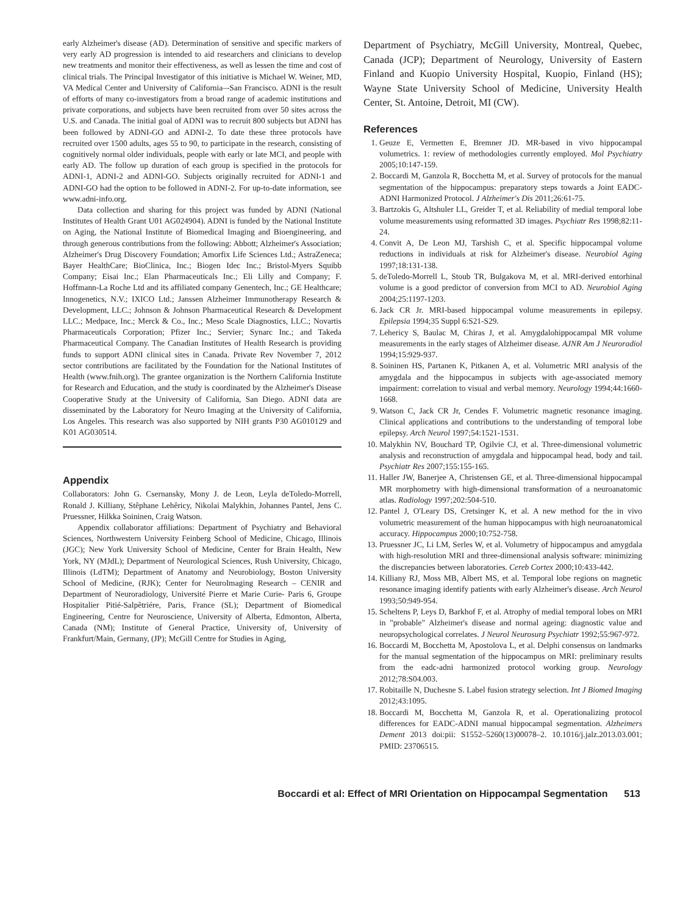early Alzheimer's disease (AD). Determination of sensitive and specific markers of very early AD progression is intended to aid researchers and clinicians to develop new treatments and monitor their effectiveness, as well as lessen the time and cost of clinical trials. The Principal Investigator of this initiative is Michael W. Weiner, MD, VA Medical Center and University of California–-San Francisco. ADNI is the result of efforts of many co-investigators from a broad range of academic institutions and private corporations, and subjects have been recruited from over 50 sites across the U.S. and Canada. The initial goal of ADNI was to recruit 800 subjects but ADNI has been followed by ADNI-GO and ADNI-2. To date these three protocols have recruited over 1500 adults, ages 55 to 90, to participate in the research, consisting of cognitively normal older individuals, people with early or late MCI, and people with early AD. The follow up duration of each group is specified in the protocols for ADNI-1, ADNI-2 and ADNI-GO. Subjects originally recruited for ADNI-1 and ADNI-GO had the option to be followed in ADNI-2. For up-to-date information, see www.adni-info.org.
Data collection and sharing for this project was funded by ADNI (National Institutes of Health Grant U01 AG024904). ADNI is funded by the National Institute on Aging, the National Institute of Biomedical Imaging and Bioengineering, and through generous contributions from the following: Abbott; Alzheimer's Association; Alzheimer's Drug Discovery Foundation; Amorfix Life Sciences Ltd.; AstraZeneca; Bayer HealthCare; BioClinica, Inc.; Biogen Idec Inc.; Bristol-Myers Squibb Company; Eisai Inc.; Elan Pharmaceuticals Inc.; Eli Lilly and Company; F. Hoffmann-La Roche Ltd and its affiliated company Genentech, Inc.; GE Healthcare; Innogenetics, N.V.; IXICO Ltd.; Janssen Alzheimer Immunotherapy Research & Development, LLC.; Johnson & Johnson Pharmaceutical Research & Development LLC.; Medpace, Inc.; Merck & Co., Inc.; Meso Scale Diagnostics, LLC.; Novartis Pharmaceuticals Corporation; Pfizer Inc.; Servier; Synarc Inc.; and Takeda Pharmaceutical Company. The Canadian Institutes of Health Research is providing funds to support ADNI clinical sites in Canada. Private Rev November 7, 2012 sector contributions are facilitated by the Foundation for the National Institutes of Health (www.fnih.org). The grantee organization is the Northern California Institute for Research and Education, and the study is coordinated by the Alzheimer's Disease Cooperative Study at the University of California, San Diego. ADNI data are disseminated by the Laboratory for Neuro Imaging at the University of California, Los Angeles. This research was also supported by NIH grants P30 AG010129 and K01 AG030514.
Appendix
Collaborators: John G. Csernansky, Mony J. de Leon, Leyla deToledo-Morrell, Ronald J. Killiany, Stêphane Lehêricy, Nikolai Malykhin, Johannes Pantel, Jens C. Pruessner, Hilkka Soininen, Craig Watson.
Appendix collaborator affiliations: Department of Psychiatry and Behavioral Sciences, Northwestern University Feinberg School of Medicine, Chicago, Illinois (JGC); New York University School of Medicine, Center for Brain Health, New York, NY (MJdL); Department of Neurological Sciences, Rush University, Chicago, Illinois (LdTM); Department of Anatomy and Neurobiology, Boston University School of Medicine, (RJK); Center for NeuroImaging Research – CENIR and Department of Neuroradiology, Université Pierre et Marie Curie- Paris 6, Groupe Hospitalier Pitié-Salpêtriére, Paris, France (SL); Department of Biomedical Engineering, Centre for Neuroscience, University of Alberta, Edmonton, Alberta, Canada (NM); Institute of General Practice, University of, University of Frankfurt/Main, Germany, (JP); McGill Centre for Studies in Aging,
Department of Psychiatry, McGill University, Montreal, Quebec, Canada (JCP); Department of Neurology, University of Eastern Finland and Kuopio University Hospital, Kuopio, Finland (HS); Wayne State University School of Medicine, University Health Center, St. Antoine, Detroit, MI (CW).
References
1. Geuze E, Vermetten E, Bremner JD. MR-based in vivo hippocampal volumetrics. 1: review of methodologies currently employed. Mol Psychiatry 2005;10:147-159.
2. Boccardi M, Ganzola R, Bocchetta M, et al. Survey of protocols for the manual segmentation of the hippocampus: preparatory steps towards a Joint EADC-ADNI Harmonized Protocol. J Alzheimer's Dis 2011;26:61-75.
3. Bartzokis G, Altshuler LL, Greider T, et al. Reliability of medial temporal lobe volume measurements using reformatted 3D images. Psychiatr Res 1998;82:11-24.
4. Convit A, De Leon MJ, Tarshish C, et al. Specific hippocampal volume reductions in individuals at risk for Alzheimer's disease. Neurobiol Aging 1997;18:131-138.
5. deToledo-Morrell L, Stoub TR, Bulgakova M, et al. MRI-derived entorhinal volume is a good predictor of conversion from MCI to AD. Neurobiol Aging 2004;25:1197-1203.
6. Jack CR Jr. MRI-based hippocampal volume measurements in epilepsy. Epilepsia 1994;35 Suppl 6:S21-S29.
7. Lehericy S, Baulac M, Chiras J, et al. Amygdalohippocampal MR volume measurements in the early stages of Alzheimer disease. AJNR Am J Neuroradiol 1994;15:929-937.
8. Soininen HS, Partanen K, Pitkanen A, et al. Volumetric MRI analysis of the amygdala and the hippocampus in subjects with age-associated memory impairment: correlation to visual and verbal memory. Neurology 1994;44:1660-1668.
9. Watson C, Jack CR Jr, Cendes F. Volumetric magnetic resonance imaging. Clinical applications and contributions to the understanding of temporal lobe epilepsy. Arch Neurol 1997;54:1521-1531.
10. Malykhin NV, Bouchard TP, Ogilvie CJ, et al. Three-dimensional volumetric analysis and reconstruction of amygdala and hippocampal head, body and tail. Psychiatr Res 2007;155:155-165.
11. Haller JW, Banerjee A, Christensen GE, et al. Three-dimensional hippocampal MR morphometry with high-dimensional transformation of a neuroanatomic atlas. Radiology 1997;202:504-510.
12. Pantel J, O'Leary DS, Cretsinger K, et al. A new method for the in vivo volumetric measurement of the human hippocampus with high neuroanatomical accuracy. Hippocampus 2000;10:752-758.
13. Pruessner JC, Li LM, Serles W, et al. Volumetry of hippocampus and amygdala with high-resolution MRI and three-dimensional analysis software: minimizing the discrepancies between laboratories. Cereb Cortex 2000;10:433-442.
14. Killiany RJ, Moss MB, Albert MS, et al. Temporal lobe regions on magnetic resonance imaging identify patients with early Alzheimer's disease. Arch Neurol 1993;50:949-954.
15. Scheltens P, Leys D, Barkhof F, et al. Atrophy of medial temporal lobes on MRI in "probable" Alzheimer's disease and normal ageing: diagnostic value and neuropsychological correlates. J Neurol Neurosurg Psychiatr 1992;55:967-972.
16. Boccardi M, Bocchetta M, Apostolova L, et al. Delphi consensus on landmarks for the manual segmentation of the hippocampus on MRI: preliminary results from the eadc-adni harmonized protocol working group. Neurology 2012;78:S04.003.
17. Robitaille N, Duchesne S. Label fusion strategy selection. Int J Biomed Imaging 2012;43:1095.
18. Boccardi M, Bocchetta M, Ganzola R, et al. Operationalizing protocol differences for EADC-ADNI manual hippocampal segmentation. Alzheimers Dement 2013 doi:pii: S1552–5260(13)00078–2. 10.1016/j.jalz.2013.03.001; PMID: 23706515.
Boccardi et al: Effect of MRI Orientation on Hippocampal Segmentation 513